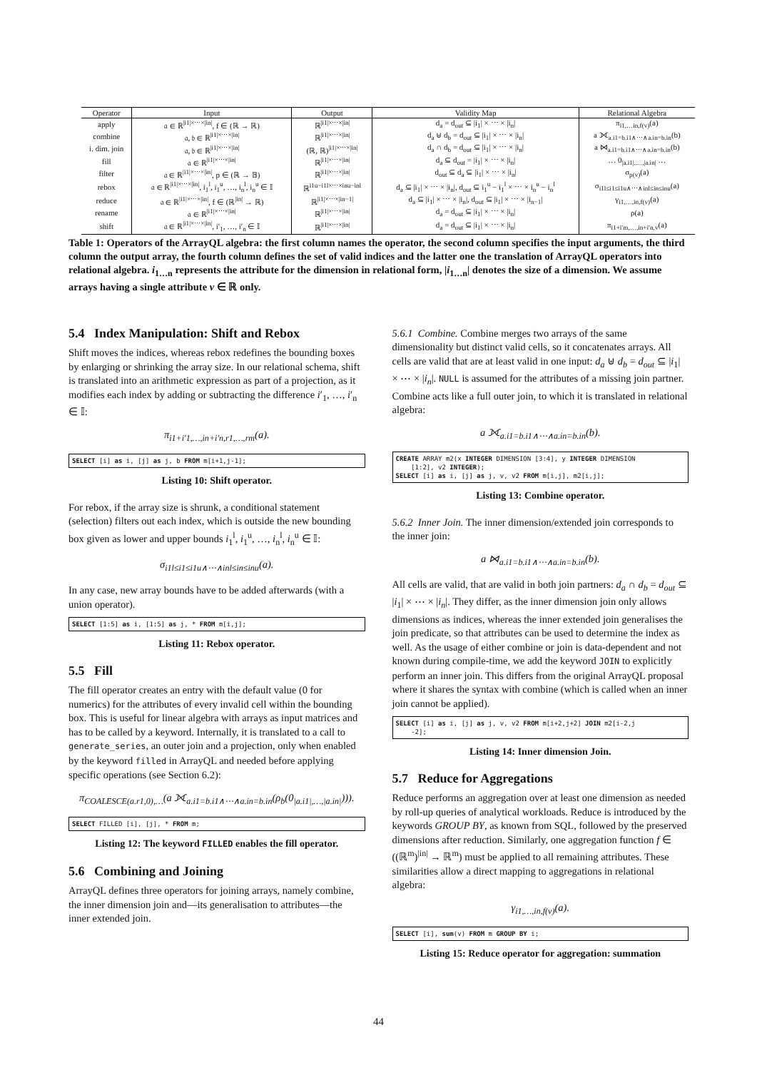| Operator | Input | Output | Validity Map | Relational Algebra |
| --- | --- | --- | --- | --- |
| apply | 𝔞 ∈ ℝ<sup>/i1/×⋯×/in/</sup>, f ∈ (ℝ → ℝ) | ℝ<sup>/i1/×⋯×/in/</sup> | d<sub>a</sub> = d<sub>out</sub> ⊆ /i<sub>1</sub>/ × ⋯ × /i<sub>n</sub>/ | π<sub>i1,…in,f(v)</sub>(a) |
| combine | 𝔞, 𝔟 ∈ ℝ<sup>/i1/×⋯×/in/</sup> | ℝ<sup>/i1/×⋯×/in/</sup> | d<sub>a</sub> ⊎ d<sub>b</sub> = d<sub>out</sub> ⊆ /i<sub>1</sub>/ × ⋯ × /i<sub>n</sub>/ | a ⟗<sub>a.i1=b.i1∧⋯∧a.in=b.in</sub>(b) |
| i. dim. join | 𝔞, 𝔟 ∈ ℝ<sup>/i1/×⋯×/in/</sup> | (ℝ, ℝ)<sup>/i1/×⋯×/in/</sup> | d<sub>a</sub> ∩ d<sub>b</sub> = d<sub>out</sub> ⊆ /i<sub>1</sub>/ × ⋯ × /i<sub>n</sub>/ | a ⋈<sub>a.i1=b.i1∧⋯∧a.in=b.in</sub>(b) |
| fill | 𝔞 ∈ ℝ<sup>/i1/×⋯×/in/</sup> | ℝ<sup>/i1/×⋯×/in/</sup> | d<sub>a</sub> ⊆ d<sub>out</sub> = /i<sub>1</sub>/ × ⋯ × /i<sub>n</sub>/ | … 0<sub>/a.i1/,…,/a.in/</sub> … |
| filter | 𝔞 ∈ ℝ<sup>/i1/×⋯×/in/</sup>, p ∈ (ℝ → 𝔹) | ℝ<sup>/i1/×⋯×/in/</sup> | d<sub>out</sub> ⊆ d<sub>a</sub> ⊆ /i<sub>1</sub>/ × ⋯ × /i<sub>n</sub>/ | σ<sub>p(v)</sub>(a) |
| rebox | 𝔞 ∈ ℝ<sup>/i1/×⋯×/in/</sup>, i<sub>1</sub><sup>l</sup>, i<sub>1</sub><sup>u</sup>, …, i<sub>n</sub><sup>l</sup>, i<sub>n</sub><sup>u</sup> ∈ 𝕀 | ℝ<sup>i1u−i1l×⋯×inu−inl</sup> | d<sub>a</sub> ⊆ /i<sub>1</sub>/ × ⋯ × /i<sub>n</sub>/, d<sub>out</sub> ⊆ i<sub>1</sub><sup>u</sup> − i<sub>1</sub><sup>l</sup> × ⋯ × i<sub>n</sub><sup>u</sup> − i<sub>n</sub><sup>l</sup> | σ<sub>i1l≤i1≤i1u∧⋯∧inl≤in≤inu</sub>(a) |
| reduce | 𝔞 ∈ ℝ<sup>/i1/×⋯×/in/</sup>, f ∈ (ℝ<sup>/in/</sup> → ℝ) | ℝ<sup>/i1/×⋯×/in−1/</sup> | d<sub>a</sub> ⊆ /i<sub>1</sub>/ × ⋯ × /i<sub>n</sub>/, d<sub>out</sub> ⊆ /i<sub>1</sub>/ × ⋯ × /i<sub>n−1</sub>/ | γ<sub>i1,…,in,f(v)</sub>(a) |
| rename | 𝔞 ∈ ℝ<sup>/i1/×⋯×/in/</sup> | ℝ<sup>/i1/×⋯×/in/</sup> | d<sub>a</sub> = d<sub>out</sub> ⊆ /i<sub>1</sub>/ × ⋯ × /i<sub>n</sub>/ | ρ(a) |
| shift | 𝔞 ∈ ℝ<sup>/i1/×⋯×/in/</sup>, i′<sub>1</sub>, …, i′<sub>n</sub> ∈ 𝕀 | ℝ<sup>/i1/×⋯×/in/</sup> | d<sub>a</sub> = d<sub>out</sub> ⊆ /i<sub>1</sub>/ × ⋯ × /i<sub>n</sub>/ | π<sub>i1+i′m,…,in+i′n,v</sub>(a) |
Table 1: Operators of the ArrayQL algebra: the first column names the operator, the second column specifies the input arguments, the third column the output array, the fourth column defines the set of valid indices and the latter one the translation of ArrayQL operators into relational algebra. i<sub>1…n</sub> represents the attribute for the dimension in relational form, |i<sub>1…n</sub>| denotes the size of a dimension. We assume arrays having a single attribute v ∈ ℝ only.
5.4 Index Manipulation: Shift and Rebox
Shift moves the indices, whereas rebox redefines the bounding boxes by enlarging or shrinking the array size. In our relational schema, shift is translated into an arithmetic expression as part of a projection, as it modifies each index by adding or subtracting the difference i′<sub>1</sub>, …, i′<sub>n</sub> ∈ 𝕀:
π<sub>i1+i′1,…,in+i′n,r1,…,rm</sub>(a).
SELECT [i] as i, [j] as j, b FROM m[i+1,j-1];
Listing 10: Shift operator.
For rebox, if the array size is shrunk, a conditional statement (selection) filters out each index, which is outside the new bounding box given as lower and upper bounds i<sub>1</sub><sup>l</sup>, i<sub>1</sub><sup>u</sup>, …, i<sub>n</sub><sup>l</sup>, i<sub>n</sub><sup>u</sup> ∈ 𝕀:
σ<sub>i1l≤i1≤i1u∧⋯∧inl≤in≤inu</sub>(a).
In any case, new array bounds have to be added afterwards (with a union operator).
SELECT [1:5] as i, [1:5] as j, * FROM m[i,j];
Listing 11: Rebox operator.
5.5 Fill
The fill operator creates an entry with the default value (0 for numerics) for the attributes of every invalid cell within the bounding box. This is useful for linear algebra with arrays as input matrices and has to be called by a keyword. Internally, it is translated to a call to generate_series, an outer join and a projection, only when enabled by the keyword filled in ArrayQL and needed before applying specific operations (see Section 6.2):
π<sub>COALESCE(a.r1,0),…</sub>(a ⟗<sub>a.i1=b.i1∧⋯∧a.in=b.in</sub>(ρ<sub>b</sub>(0<sub>|a.i1|,…,|a.in|</sub>))).
SELECT FILLED [i], [j], * FROM m;
Listing 12: The keyword FILLED enables the fill operator.
5.6 Combining and Joining
ArrayQL defines three operators for joining arrays, namely combine, the inner dimension join and—its generalisation to attributes—the inner extended join.
5.6.1 Combine. Combine merges two arrays of the same dimensionality but distinct valid cells, so it concatenates arrays. All cells are valid that are at least valid in one input: d<sub>a</sub> ⊎ d<sub>b</sub> = d<sub>out</sub> ⊆ |i<sub>1</sub>| × ⋯ × |i<sub>n</sub>|. NULL is assumed for the attributes of a missing join partner. Combine acts like a full outer join, to which it is translated in relational algebra:
a ⟗<sub>a.i1=b.i1∧⋯∧a.in=b.in</sub>(b).
CREATE ARRAY m2(x INTEGER DIMENSION [3:4], y INTEGER DIMENSION
[1:2], v2 INTEGER);
SELECT [i] as i, [j] as j, v, v2 FROM m[i,j], m2[i,j];
Listing 13: Combine operator.
5.6.2 Inner Join. The inner dimension/extended join corresponds to the inner join:
a ⋈<sub>a.i1=b.i1∧⋯∧a.in=b.in</sub>(b).
All cells are valid, that are valid in both join partners: d<sub>a</sub> ∩ d<sub>b</sub> = d<sub>out</sub> ⊆ |i<sub>1</sub>| × ⋯ × |i<sub>n</sub>|. They differ, as the inner dimension join only allows dimensions as indices, whereas the inner extended join generalises the join predicate, so that attributes can be used to determine the index as well. As the usage of either combine or join is data-dependent and not known during compile-time, we add the keyword JOIN to explicitly perform an inner join. This differs from the original ArrayQL proposal where it shares the syntax with combine (which is called when an inner join cannot be applied).
SELECT [i] as i, [j] as j, v, v2 FROM m[i+2,j+2] JOIN m2[i-2,j
-2];
Listing 14: Inner dimension Join.
5.7 Reduce for Aggregations
Reduce performs an aggregation over at least one dimension as needed by roll-up queries of analytical workloads. Reduce is introduced by the keywords GROUP BY, as known from SQL, followed by the preserved dimensions after reduction. Similarly, one aggregation function f ∈ ((ℝ<sup>m</sup>)<sup>|in|</sup> → ℝ<sup>m</sup>) must be applied to all remaining attributes. These similarities allow a direct mapping to aggregations in relational algebra:
γ<sub>i1,…,in,f(v)</sub>(a).
SELECT [i], sum(v) FROM m GROUP BY i;
Listing 15: Reduce operator for aggregation: summation
44